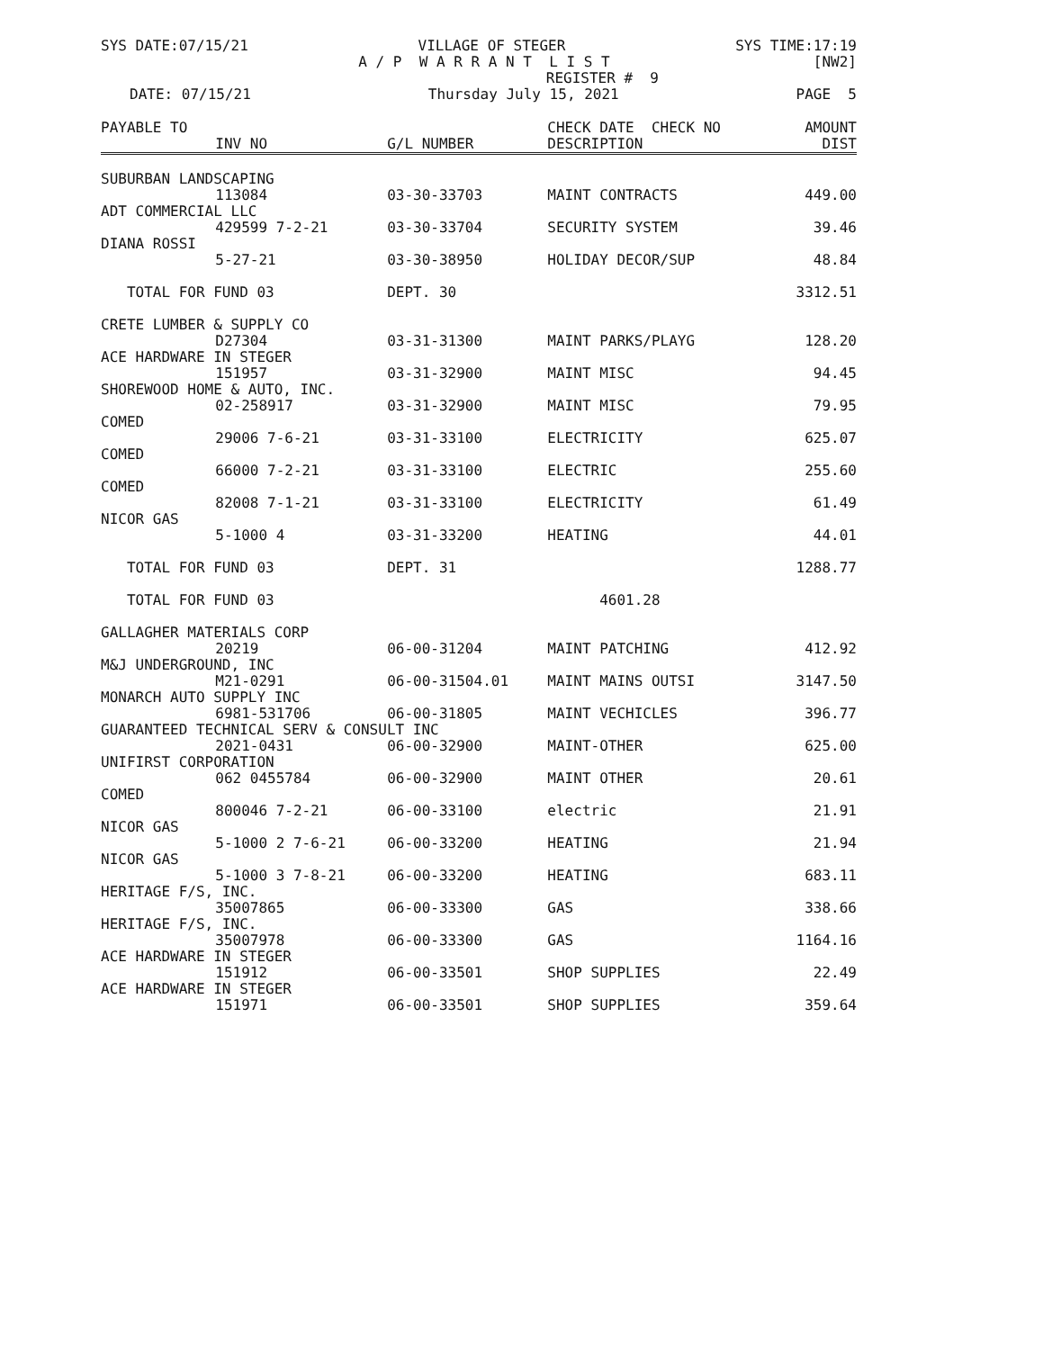SYS DATE:07/15/21 VILLAGE OF STEGER SYS TIME:17:19
A / P W A R R A N T L I S T [NW2]
REGISTER # 9
DATE: 07/15/21 Thursday July 15, 2021 PAGE 5
| PAYABLE TO | | | CHECK DATE CHECK NO | AMOUNT |
| --- | --- | --- | --- | --- |
| | INV NO | G/L NUMBER | DESCRIPTION | DIST |
| SUBURBAN LANDSCAPING | | | | |
| | 113084 | 03-30-33703 | MAINT CONTRACTS | 449.00 |
| ADT COMMERCIAL LLC | | | | |
| | 429599 7-2-21 | 03-30-33704 | SECURITY SYSTEM | 39.46 |
| DIANA ROSSI | | | | |
| | 5-27-21 | 03-30-38950 | HOLIDAY DECOR/SUP | 48.84 |
| TOTAL FOR FUND 03 | | DEPT. 30 | | 3312.51 |
| CRETE LUMBER & SUPPLY CO | | | | |
| | D27304 | 03-31-31300 | MAINT PARKS/PLAYG | 128.20 |
| ACE HARDWARE IN STEGER | | | | |
| | 151957 | 03-31-32900 | MAINT MISC | 94.45 |
| SHOREWOOD HOME & AUTO, INC. | | | | |
| | 02-258917 | 03-31-32900 | MAINT MISC | 79.95 |
| COMED | | | | |
| | 29006 7-6-21 | 03-31-33100 | ELECTRICITY | 625.07 |
| COMED | | | | |
| | 66000 7-2-21 | 03-31-33100 | ELECTRIC | 255.60 |
| COMED | | | | |
| | 82008 7-1-21 | 03-31-33100 | ELECTRICITY | 61.49 |
| NICOR GAS | | | | |
| | 5-1000 4 | 03-31-33200 | HEATING | 44.01 |
| TOTAL FOR FUND 03 | | DEPT. 31 | | 1288.77 |
| TOTAL FOR FUND 03 | | | 4601.28 | |
| GALLAGHER MATERIALS CORP | | | | |
| | 20219 | 06-00-31204 | MAINT PATCHING | 412.92 |
| M&J UNDERGROUND, INC | | | | |
| | M21-0291 | 06-00-31504.01 | MAINT MAINS OUTSI | 3147.50 |
| MONARCH AUTO SUPPLY INC | | | | |
| | 6981-531706 | 06-00-31805 | MAINT VECHICLES | 396.77 |
| GUARANTEED TECHNICAL SERV & CONSULT INC | | | | |
| | 2021-0431 | 06-00-32900 | MAINT-OTHER | 625.00 |
| UNIFIRST CORPORATION | | | | |
| | 062 0455784 | 06-00-32900 | MAINT OTHER | 20.61 |
| COMED | | | | |
| | 800046 7-2-21 | 06-00-33100 | electric | 21.91 |
| NICOR GAS | | | | |
| | 5-1000 2 7-6-21 | 06-00-33200 | HEATING | 21.94 |
| NICOR GAS | | | | |
| | 5-1000 3 7-8-21 | 06-00-33200 | HEATING | 683.11 |
| HERITAGE F/S, INC. | | | | |
| | 35007865 | 06-00-33300 | GAS | 338.66 |
| HERITAGE F/S, INC. | | | | |
| | 35007978 | 06-00-33300 | GAS | 1164.16 |
| ACE HARDWARE IN STEGER | | | | |
| | 151912 | 06-00-33501 | SHOP SUPPLIES | 22.49 |
| ACE HARDWARE IN STEGER | | | | |
| | 151971 | 06-00-33501 | SHOP SUPPLIES | 359.64 |